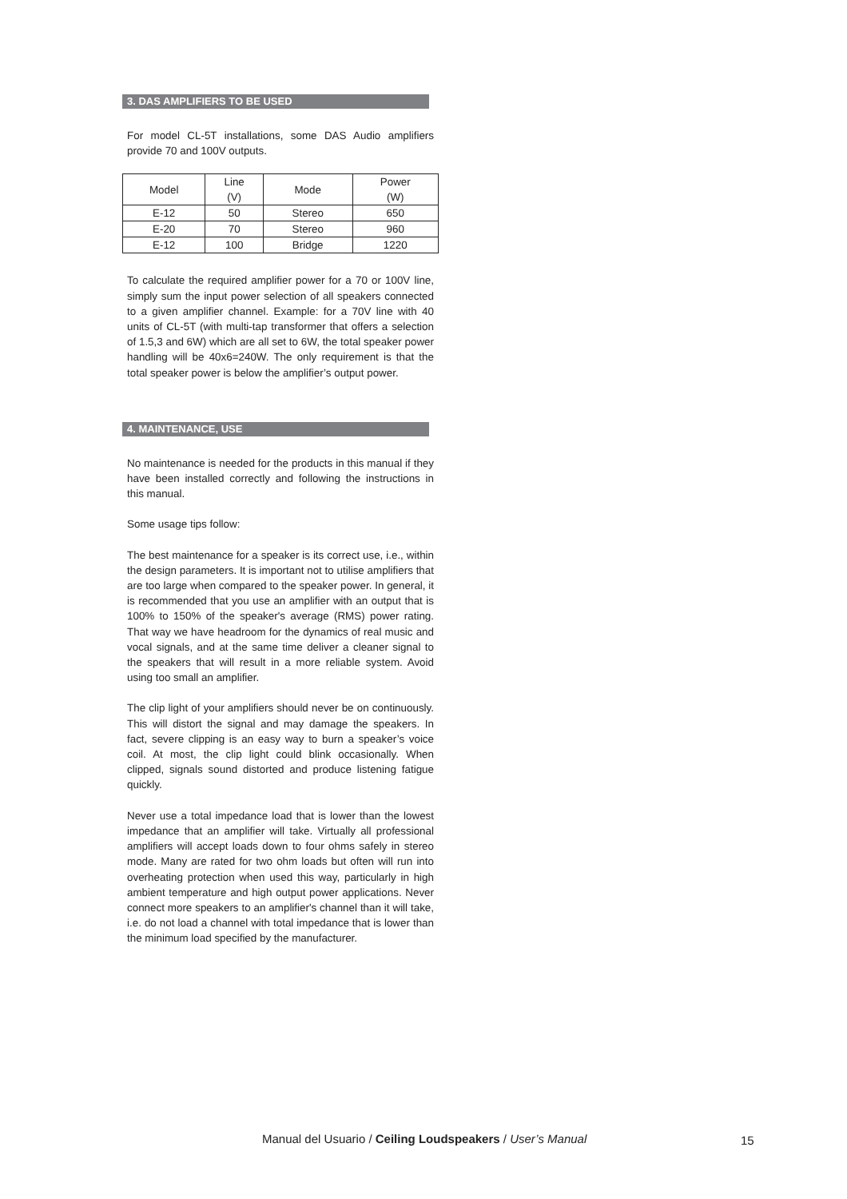3. DAS AMPLIFIERS TO BE USED
For model CL-5T installations, some DAS Audio amplifiers provide 70 and 100V outputs.
| Model | Line (V) | Mode | Power (W) |
| --- | --- | --- | --- |
| E-12 | 50 | Stereo | 650 |
| E-20 | 70 | Stereo | 960 |
| E-12 | 100 | Bridge | 1220 |
To calculate the required amplifier power for a 70 or 100V line, simply sum the input power selection of all speakers connected to a given amplifier channel. Example: for a 70V line with 40 units of CL-5T (with multi-tap transformer that offers a selection of 1.5,3 and 6W) which are all set to 6W, the total speaker power handling will be 40x6=240W. The only requirement is that the total speaker power is below the amplifier’s output power.
4. MAINTENANCE, USE
No maintenance is needed for the products in this manual if they have been installed correctly and following the instructions in this manual.
Some usage tips follow:
The best maintenance for a speaker is its correct use, i.e., within the design parameters. It is important not to utilise amplifiers that are too large when compared to the speaker power. In general, it is recommended that you use an amplifier with an output that is 100% to 150% of the speaker's average (RMS) power rating. That way we have headroom for the dynamics of real music and vocal signals, and at the same time deliver a cleaner signal to the speakers that will result in a more reliable system. Avoid using too small an amplifier.
The clip light of your amplifiers should never be on continuously. This will distort the signal and may damage the speakers. In fact, severe clipping is an easy way to burn a speaker’s voice coil. At most, the clip light could blink occasionally. When clipped, signals sound distorted and produce listening fatigue quickly.
Never use a total impedance load that is lower than the lowest impedance that an amplifier will take. Virtually all professional amplifiers will accept loads down to four ohms safely in stereo mode. Many are rated for two ohm loads but often will run into overheating protection when used this way, particularly in high ambient temperature and high output power applications. Never connect more speakers to an amplifier's channel than it will take, i.e. do not load a channel with total impedance that is lower than the minimum load specified by the manufacturer.
Manual del Usuario / Ceiling Loudspeakers / User’s Manual
15